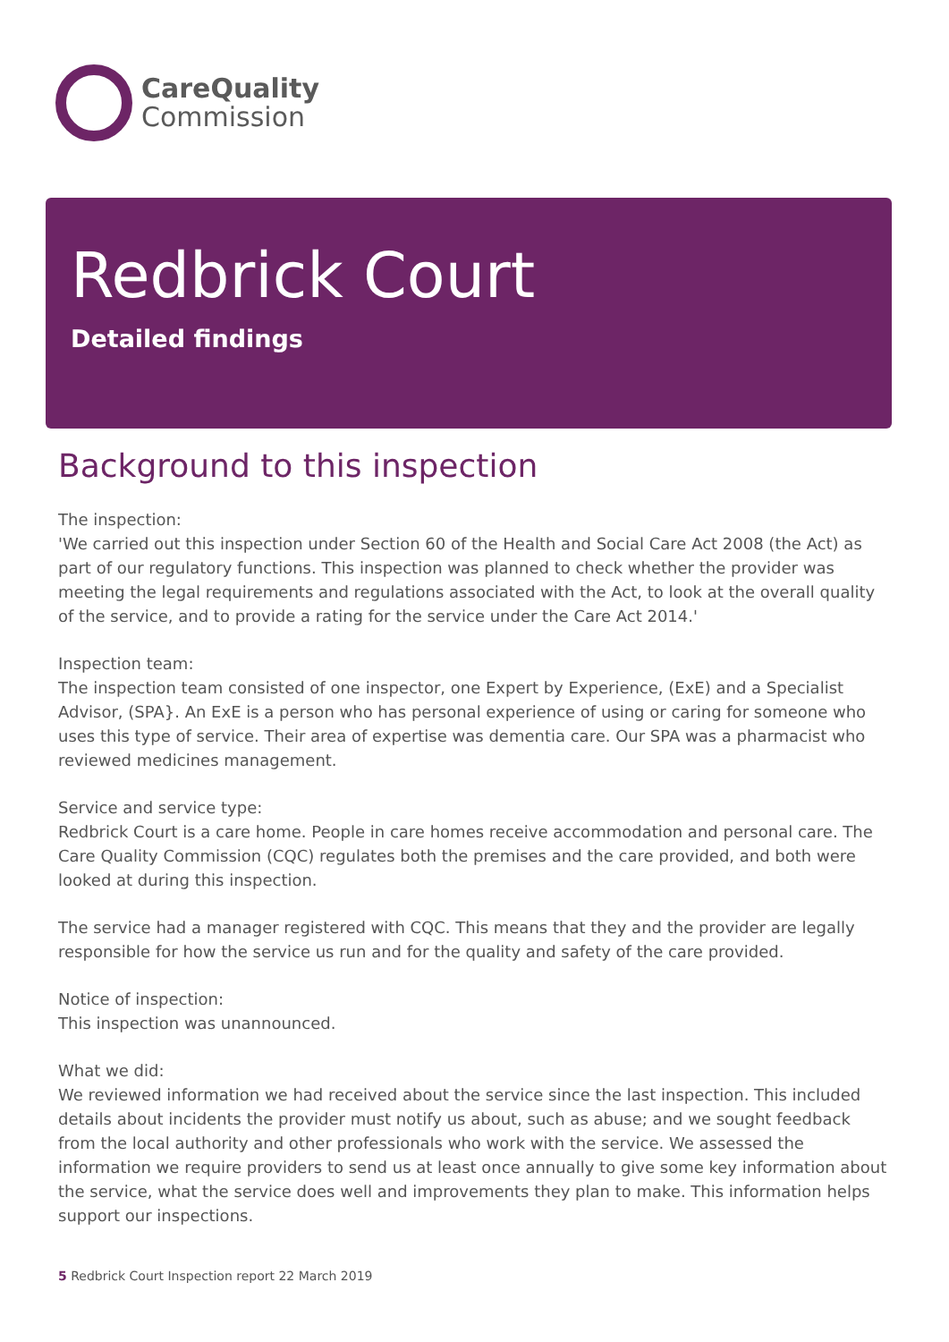CareQuality
Commission
Redbrick Court
Detailed findings
Background to this inspection
The inspection:
'We carried out this inspection under Section 60 of the Health and Social Care Act 2008 (the Act) as part of our regulatory functions. This inspection was planned to check whether the provider was meeting the legal requirements and regulations associated with the Act, to look at the overall quality of the service, and to provide a rating for the service under the Care Act 2014.'
Inspection team:
The inspection team consisted of one inspector, one Expert by Experience, (ExE) and a Specialist Advisor, (SPA}. An ExE is a person who has personal experience of using or caring for someone who uses this type of service. Their area of expertise was dementia care. Our SPA was a pharmacist who reviewed medicines management.
Service and service type:
Redbrick Court is a care home. People in care homes receive accommodation and personal care. The Care Quality Commission (CQC) regulates both the premises and the care provided, and both were looked at during this inspection.
The service had a manager registered with CQC. This means that they and the provider are legally responsible for how the service us run and for the quality and safety of the care provided.
Notice of inspection:
This inspection was unannounced.
What we did:
We reviewed information we had received about the service since the last inspection. This included details about incidents the provider must notify us about, such as abuse; and we sought feedback from the local authority and other professionals who work with the service. We assessed the information we require providers to send us at least once annually to give some key information about the service, what the service does well and improvements they plan to make. This information helps support our inspections.
5 Redbrick Court Inspection report 22 March 2019